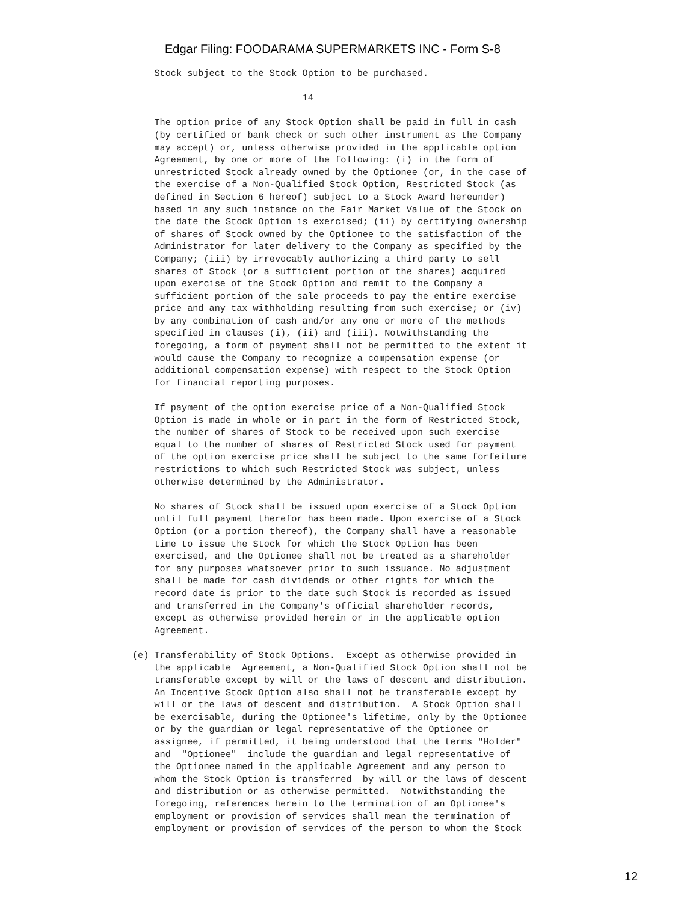Edgar Filing: FOODARAMA SUPERMARKETS INC - Form S-8
    Stock subject to the Stock Option to be purchased.

                               14

    The option price of any Stock Option shall be paid in full in cash
    (by certified or bank check or such other instrument as the Company
    may accept) or, unless otherwise provided in the applicable option
    Agreement, by one or more of the following: (i) in the form of
    unrestricted Stock already owned by the Optionee (or, in the case of
    the exercise of a Non-Qualified Stock Option, Restricted Stock (as
    defined in Section 6 hereof) subject to a Stock Award hereunder)
    based in any such instance on the Fair Market Value of the Stock on
    the date the Stock Option is exercised; (ii) by certifying ownership
    of shares of Stock owned by the Optionee to the satisfaction of the
    Administrator for later delivery to the Company as specified by the
    Company; (iii) by irrevocably authorizing a third party to sell
    shares of Stock (or a sufficient portion of the shares) acquired
    upon exercise of the Stock Option and remit to the Company a
    sufficient portion of the sale proceeds to pay the entire exercise
    price and any tax withholding resulting from such exercise; or (iv)
    by any combination of cash and/or any one or more of the methods
    specified in clauses (i), (ii) and (iii). Notwithstanding the
    foregoing, a form of payment shall not be permitted to the extent it
    would cause the Company to recognize a compensation expense (or
    additional compensation expense) with respect to the Stock Option
    for financial reporting purposes.

    If payment of the option exercise price of a Non-Qualified Stock
    Option is made in whole or in part in the form of Restricted Stock,
    the number of shares of Stock to be received upon such exercise
    equal to the number of shares of Restricted Stock used for payment
    of the option exercise price shall be subject to the same forfeiture
    restrictions to which such Restricted Stock was subject, unless
    otherwise determined by the Administrator.

    No shares of Stock shall be issued upon exercise of a Stock Option
    until full payment therefor has been made. Upon exercise of a Stock
    Option (or a portion thereof), the Company shall have a reasonable
    time to issue the Stock for which the Stock Option has been
    exercised, and the Optionee shall not be treated as a shareholder
    for any purposes whatsoever prior to such issuance. No adjustment
    shall be made for cash dividends or other rights for which the
    record date is prior to the date such Stock is recorded as issued
    and transferred in the Company's official shareholder records,
    except as otherwise provided herein or in the applicable option
    Agreement.

(e) Transferability of Stock Options.  Except as otherwise provided in
    the applicable  Agreement, a Non-Qualified Stock Option shall not be
    transferable except by will or the laws of descent and distribution.
    An Incentive Stock Option also shall not be transferable except by
    will or the laws of descent and distribution.  A Stock Option shall
    be exercisable, during the Optionee's lifetime, only by the Optionee
    or by the guardian or legal representative of the Optionee or
    assignee, if permitted, it being understood that the terms "Holder"
    and  "Optionee"  include the guardian and legal representative of
    the Optionee named in the applicable Agreement and any person to
    whom the Stock Option is transferred  by will or the laws of descent
    and distribution or as otherwise permitted.  Notwithstanding the
    foregoing, references herein to the termination of an Optionee's
    employment or provision of services shall mean the termination of
    employment or provision of services of the person to whom the Stock
12